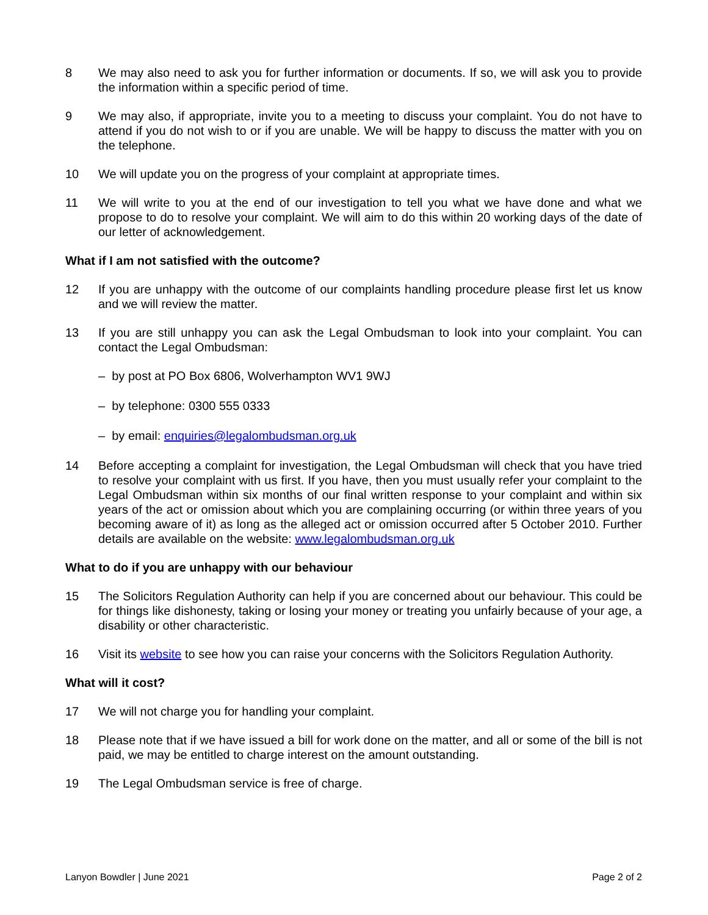8 We may also need to ask you for further information or documents. If so, we will ask you to provide the information within a specific period of time.
9 We may also, if appropriate, invite you to a meeting to discuss your complaint. You do not have to attend if you do not wish to or if you are unable. We will be happy to discuss the matter with you on the telephone.
10 We will update you on the progress of your complaint at appropriate times.
11 We will write to you at the end of our investigation to tell you what we have done and what we propose to do to resolve your complaint. We will aim to do this within 20 working days of the date of our letter of acknowledgement.
What if I am not satisfied with the outcome?
12 If you are unhappy with the outcome of our complaints handling procedure please first let us know and we will review the matter.
13 If you are still unhappy you can ask the Legal Ombudsman to look into your complaint. You can contact the Legal Ombudsman:
– by post at PO Box 6806, Wolverhampton WV1 9WJ
– by telephone: 0300 555 0333
– by email: enquiries@legalombudsman.org.uk
14 Before accepting a complaint for investigation, the Legal Ombudsman will check that you have tried to resolve your complaint with us first. If you have, then you must usually refer your complaint to the Legal Ombudsman within six months of our final written response to your complaint and within six years of the act or omission about which you are complaining occurring (or within three years of you becoming aware of it) as long as the alleged act or omission occurred after 5 October 2010. Further details are available on the website: www.legalombudsman.org.uk
What to do if you are unhappy with our behaviour
15 The Solicitors Regulation Authority can help if you are concerned about our behaviour. This could be for things like dishonesty, taking or losing your money or treating you unfairly because of your age, a disability or other characteristic.
16 Visit its website to see how you can raise your concerns with the Solicitors Regulation Authority.
What will it cost?
17 We will not charge you for handling your complaint.
18 Please note that if we have issued a bill for work done on the matter, and all or some of the bill is not paid, we may be entitled to charge interest on the amount outstanding.
19 The Legal Ombudsman service is free of charge.
Lanyon Bowdler | June 2021 Page 2 of 2